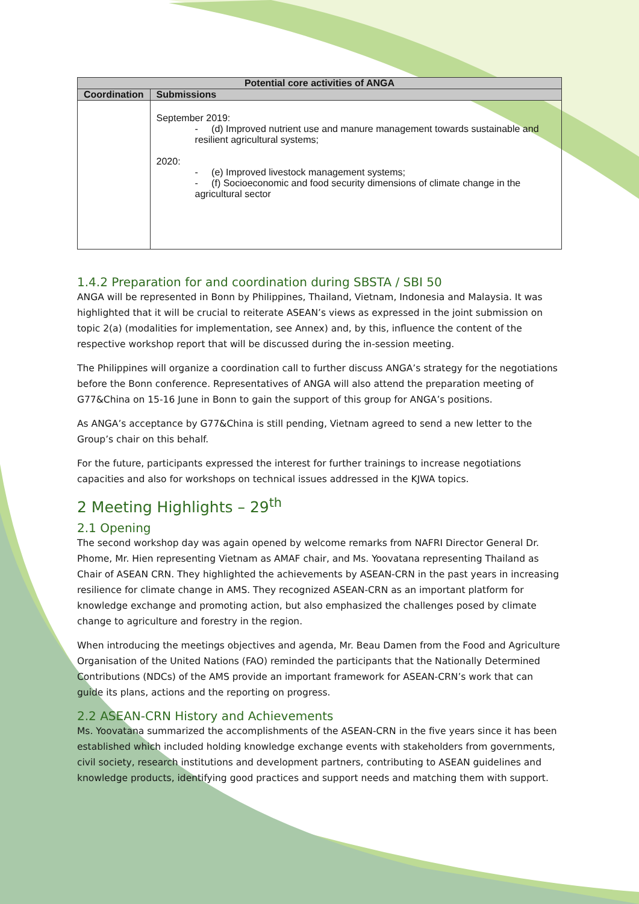| Potential core activities of ANGA | |
| --- | --- |
| Coordination | Submissions |
| | September 2019: - (d) Improved nutrient use and manure management towards sustainable and resilient agricultural systems; 2020: - (e) Improved livestock management systems; - (f) Socioeconomic and food security dimensions of climate change in the agricultural sector |
1.4.2 Preparation for and coordination during SBSTA / SBI 50
ANGA will be represented in Bonn by Philippines, Thailand, Vietnam, Indonesia and Malaysia. It was highlighted that it will be crucial to reiterate ASEAN’s views as expressed in the joint submission on topic 2(a) (modalities for implementation, see Annex) and, by this, influence the content of the respective workshop report that will be discussed during the in-session meeting.
The Philippines will organize a coordination call to further discuss ANGA’s strategy for the negotiations before the Bonn conference. Representatives of ANGA will also attend the preparation meeting of G77&China on 15-16 June in Bonn to gain the support of this group for ANGA’s positions.
As ANGA’s acceptance by G77&China is still pending, Vietnam agreed to send a new letter to the Group’s chair on this behalf.
For the future, participants expressed the interest for further trainings to increase negotiations capacities and also for workshops on technical issues addressed in the KJWA topics.
2 Meeting Highlights – 29<sup>th</sup>
2.1 Opening
The second workshop day was again opened by welcome remarks from NAFRI Director General Dr. Phome, Mr. Hien representing Vietnam as AMAF chair, and Ms. Yoovatana representing Thailand as Chair of ASEAN CRN. They highlighted the achievements by ASEAN-CRN in the past years in increasing resilience for climate change in AMS. They recognized ASEAN-CRN as an important platform for knowledge exchange and promoting action, but also emphasized the challenges posed by climate change to agriculture and forestry in the region.
When introducing the meetings objectives and agenda, Mr. Beau Damen from the Food and Agriculture Organisation of the United Nations (FAO) reminded the participants that the Nationally Determined Contributions (NDCs) of the AMS provide an important framework for ASEAN-CRN’s work that can guide its plans, actions and the reporting on progress.
2.2 ASEAN-CRN History and Achievements
Ms. Yoovatana summarized the accomplishments of the ASEAN-CRN in the five years since it has been established which included holding knowledge exchange events with stakeholders from governments, civil society, research institutions and development partners, contributing to ASEAN guidelines and knowledge products, identifying good practices and support needs and matching them with support.